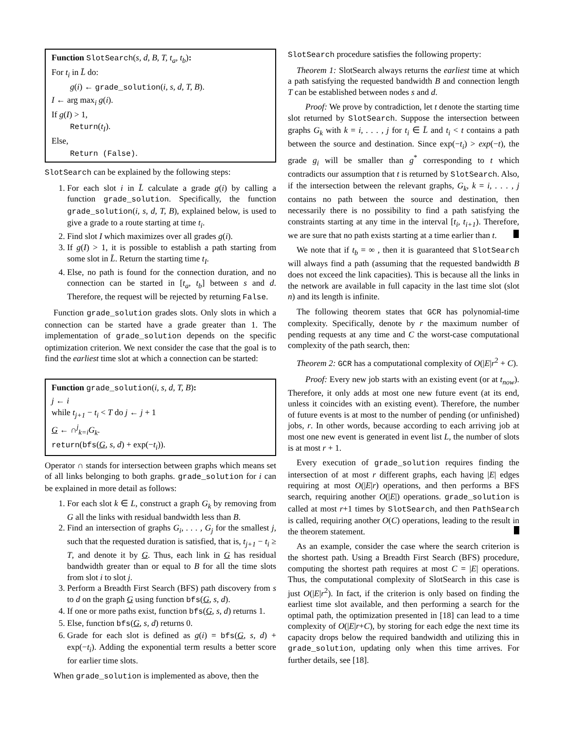Function SlotSearch(s, d, B, T, t<sub>a</sub>, t<sub>b</sub>):
For t<sub>i</sub> in L̄ do:
g(i) ← grade_solution(i, s, d, T, B).
I ← arg max<sub>i</sub> g(i).
If g(I) > 1,
Return(t<sub>I</sub>).
Else,
Return (False).
SlotSearch can be explained by the following steps:
1. For each slot i in L̄ calculate a grade g(i) by calling a function grade_solution. Specifically, the function grade_solution(i, s, d, T, B), explained below, is used to give a grade to a route starting at time t<sub>i</sub>.
2. Find slot I which maximizes over all grades g(i).
3. If g(I) > 1, it is possible to establish a path starting from some slot in L̄. Return the starting time t<sub>I</sub>.
4. Else, no path is found for the connection duration, and no connection can be started in [t<sub>a</sub>, t<sub>b</sub>] between s and d. Therefore, the request will be rejected by returning False.
Function grade_solution grades slots. Only slots in which a connection can be started have a grade greater than 1. The implementation of grade_solution depends on the specific optimization criterion. We next consider the case that the goal is to find the earliest time slot at which a connection can be started:
Function grade_solution(i, s, d, T, B):
j ← i
while t<sub>j+1</sub> − t<sub>i</sub> < T do j ← j + 1
G ← ∩<sup>j</sup><sub>k=i</sub>G<sub>k</sub>.
return(bfs(G, s, d) + exp(−t<sub>i</sub>)).
Operator ∩ stands for intersection between graphs which means set of all links belonging to both graphs. grade_solution for i can be explained in more detail as follows:
1. For each slot k ∈ L, construct a graph G<sub>k</sub> by removing from G all the links with residual bandwidth less than B.
2. Find an intersection of graphs G<sub>i</sub>, . . . , G<sub>j</sub> for the smallest j, such that the requested duration is satisfied, that is, t<sub>j+1</sub> − t<sub>i</sub> ≥ T, and denote it by G. Thus, each link in G has residual bandwidth greater than or equal to B for all the time slots from slot i to slot j.
3. Perform a Breadth First Search (BFS) path discovery from s to d on the graph G using function bfs(G, s, d).
4. If one or more paths exist, function bfs(G, s, d) returns 1.
5. Else, function bfs(G, s, d) returns 0.
6. Grade for each slot is defined as g(i) = bfs(G, s, d) + exp(−t<sub>i</sub>). Adding the exponential term results a better score for earlier time slots.
When grade_solution is implemented as above, then the
SlotSearch procedure satisfies the following property:
Theorem 1: SlotSearch always returns the earliest time at which a path satisfying the requested bandwidth B and connection length T can be established between nodes s and d.
Proof: We prove by contradiction, let t denote the starting time slot returned by SlotSearch. Suppose the intersection between graphs G<sub>k</sub> with k = i, . . . , j for t<sub>i</sub> ∈ L̄ and t<sub>i</sub> < t contains a path between the source and destination. Since exp(−t<sub>i</sub>) > exp(−t), the grade g<sub>i</sub> will be smaller than g<sup>*</sup> corresponding to t which contradicts our assumption that t is returned by SlotSearch. Also, if the intersection between the relevant graphs, G<sub>k</sub>, k = i, . . . , j contains no path between the source and destination, then necessarily there is no possibility to find a path satisfying the constraints starting at any time in the interval [t<sub>i</sub>, t<sub>i+1</sub>). Therefore, we are sure that no path exists starting at a time earlier than t.
We note that if t<sub>b</sub> = ∞ , then it is guaranteed that SlotSearch will always find a path (assuming that the requested bandwidth B does not exceed the link capacities). This is because all the links in the network are available in full capacity in the last time slot (slot n) and its length is infinite.
The following theorem states that GCR has polynomial-time complexity. Specifically, denote by r the maximum number of pending requests at any time and C the worst-case computational complexity of the path search, then:
Theorem 2: GCR has a computational complexity of O(|E|r<sup>2</sup> + C).
Proof: Every new job starts with an existing event (or at t<sub>now</sub>). Therefore, it only adds at most one new future event (at its end, unless it coincides with an existing event). Therefore, the number of future events is at most to the number of pending (or unfinished) jobs, r. In other words, because according to each arriving job at most one new event is generated in event list L, the number of slots is at most r + 1.
Every execution of grade_solution requires finding the intersection of at most r different graphs, each having |E| edges requiring at most O(|E|r) operations, and then performs a BFS search, requiring another O(|E|) operations. grade_solution is called at most r+1 times by SlotSearch, and then PathSearch is called, requiring another O(C) operations, leading to the result in the theorem statement.
As an example, consider the case where the search criterion is the shortest path. Using a Breadth First Search (BFS) procedure, computing the shortest path requires at most C = |E| operations. Thus, the computational complexity of SlotSearch in this case is just O(|E|r<sup>2</sup>). In fact, if the criterion is only based on finding the earliest time slot available, and then performing a search for the optimal path, the optimization presented in [18] can lead to a time complexity of O(|E|r+C), by storing for each edge the next time its capacity drops below the required bandwidth and utilizing this in grade_solution, updating only when this time arrives. For further details, see [18].